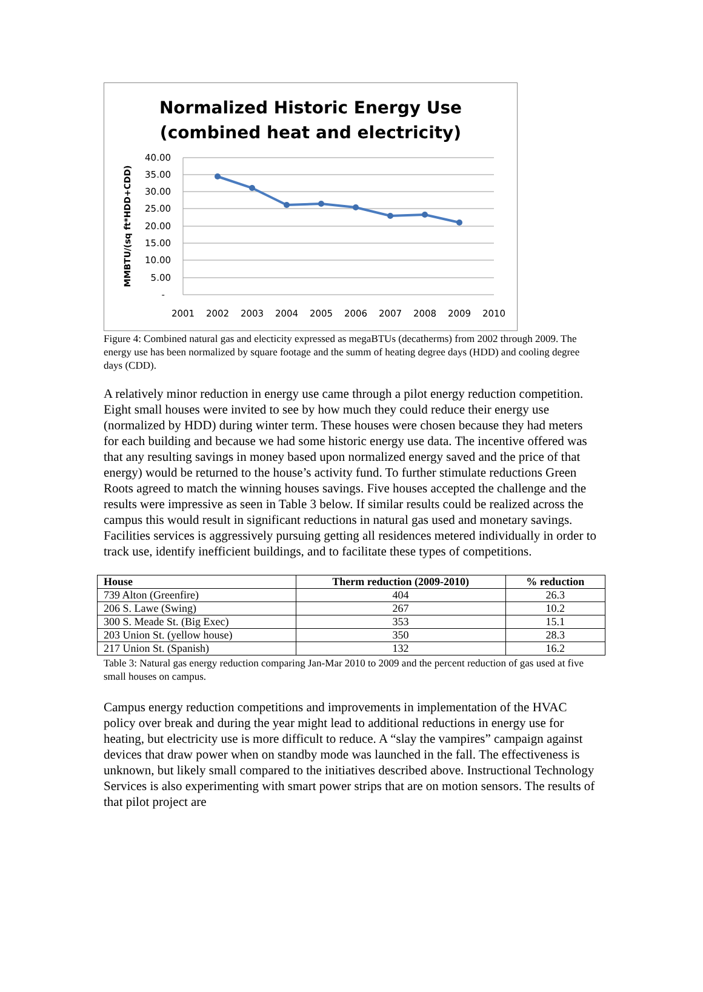Normalized Historic Energy Use
(combined heat and electricity)
40.00
35.00
30.00
25.00
20.00
15.00
10.00
5.00
-
2001
2002
2003
2004
2005
2006
2007
2008
2009
2010
MMBTU/(sq ft*HDD+CDD)
Figure 4: Combined natural gas and electicity expressed as megaBTUs (decatherms) from 2002 through 2009. The energy use has been normalized by square footage and the summ of heating degree days (HDD) and cooling degree days (CDD).
A relatively minor reduction in energy use came through a pilot energy reduction competition. Eight small houses were invited to see by how much they could reduce their energy use (normalized by HDD) during winter term. These houses were chosen because they had meters for each building and because we had some historic energy use data. The incentive offered was that any resulting savings in money based upon normalized energy saved and the price of that energy) would be returned to the house’s activity fund. To further stimulate reductions Green Roots agreed to match the winning houses savings. Five houses accepted the challenge and the results were impressive as seen in Table 3 below. If similar results could be realized across the campus this would result in significant reductions in natural gas used and monetary savings. Facilities services is aggressively pursuing getting all residences metered individually in order to track use, identify inefficient buildings, and to facilitate these types of competitions.
| House | Therm reduction (2009-2010) | % reduction |
| --- | --- | --- |
| 739 Alton (Greenfire) | 404 | 26.3 |
| 206 S. Lawe (Swing) | 267 | 10.2 |
| 300 S. Meade St. (Big Exec) | 353 | 15.1 |
| 203 Union St. (yellow house) | 350 | 28.3 |
| 217 Union St. (Spanish) | 132 | 16.2 |
Table 3: Natural gas energy reduction comparing Jan-Mar 2010 to 2009 and the percent reduction of gas used at five small houses on campus.
Campus energy reduction competitions and improvements in implementation of the HVAC policy over break and during the year might lead to additional reductions in energy use for heating, but electricity use is more difficult to reduce. A “slay the vampires” campaign against devices that draw power when on standby mode was launched in the fall. The effectiveness is unknown, but likely small compared to the initiatives described above. Instructional Technology Services is also experimenting with smart power strips that are on motion sensors. The results of that pilot project are